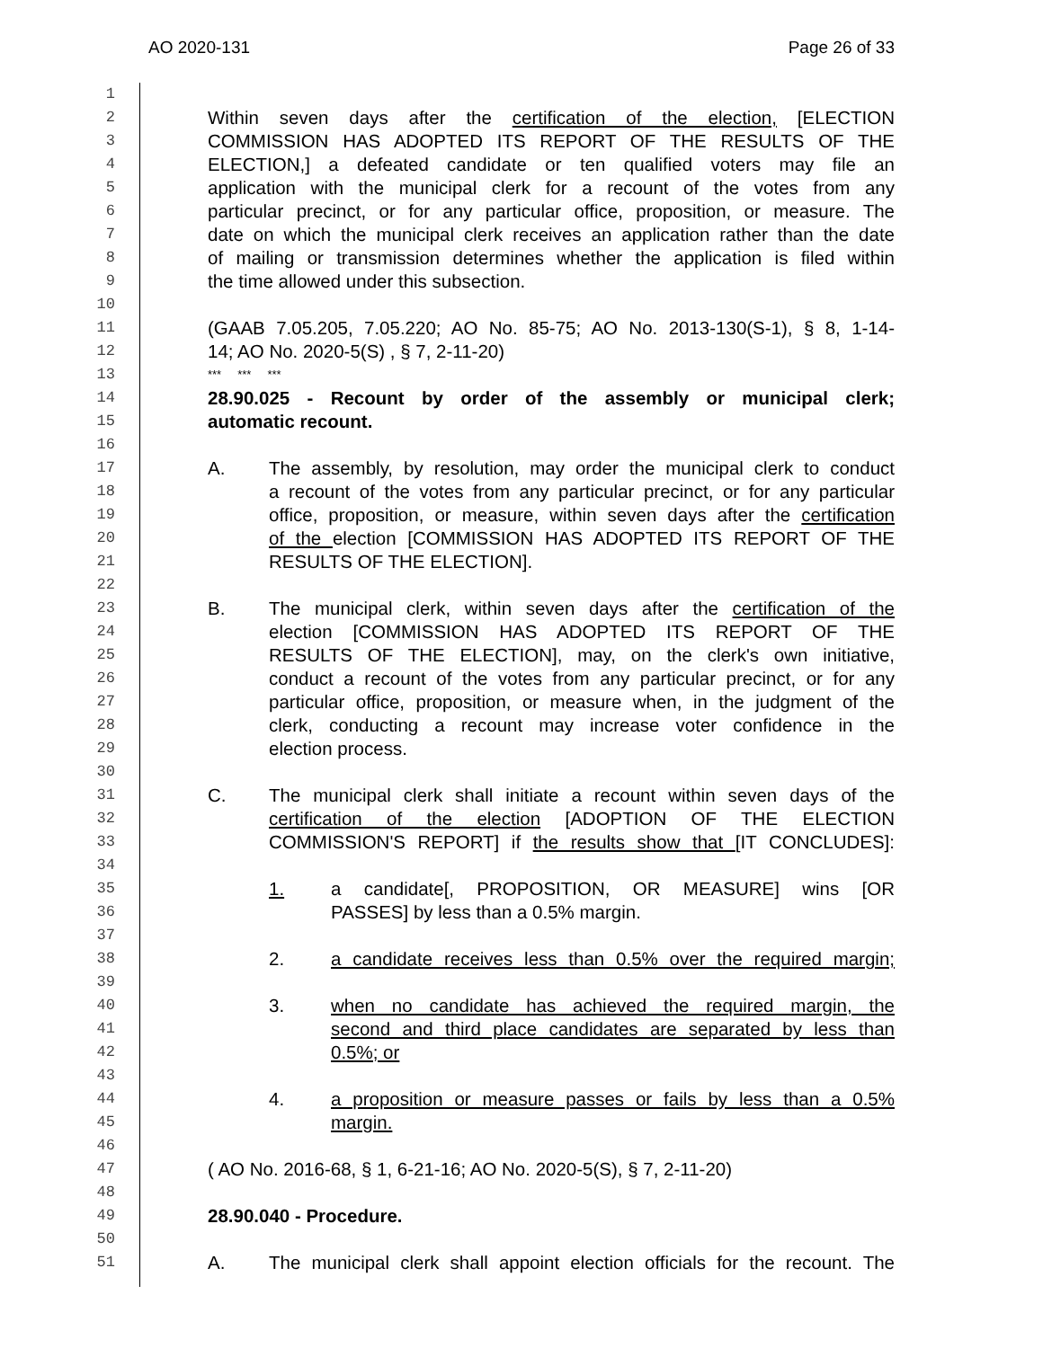AO 2020-131 Page 26 of 33
1
2 Within seven days after the certification of the election, [ELECTION
3 COMMISSION HAS ADOPTED ITS REPORT OF THE RESULTS OF THE
4 ELECTION,] a defeated candidate or ten qualified voters may file an
5 application with the municipal clerk for a recount of the votes from any
6 particular precinct, or for any particular office, proposition, or measure. The
7 date on which the municipal clerk receives an application rather than the date
8 of mailing or transmission determines whether the application is filed within
9 the time allowed under this subsection.
10
11 (GAAB 7.05.205, 7.05.220; AO No. 85-75; AO No. 2013-130(S-1), § 8, 1-14-
12 14; AO No. 2020-5(S) , § 7, 2-11-20)
13 *** *** ***
14 28.90.025 - Recount by order of the assembly or municipal clerk;
15 automatic recount.
16
17 A. The assembly, by resolution, may order the municipal clerk to conduct
18 a recount of the votes from any particular precinct, or for any particular
19 office, proposition, or measure, within seven days after the certification
20 of the election [COMMISSION HAS ADOPTED ITS REPORT OF THE
21 RESULTS OF THE ELECTION].
22
23 B. The municipal clerk, within seven days after the certification of the
24 election [COMMISSION HAS ADOPTED ITS REPORT OF THE
25 RESULTS OF THE ELECTION], may, on the clerk's own initiative,
26 conduct a recount of the votes from any particular precinct, or for any
27 particular office, proposition, or measure when, in the judgment of the
28 clerk, conducting a recount may increase voter confidence in the
29 election process.
30
31 C. The municipal clerk shall initiate a recount within seven days of the
32 certification of the election [ADOPTION OF THE ELECTION
33 COMMISSION'S REPORT] if the results show that [IT CONCLUDES]:
34
35 1. a candidate[, PROPOSITION, OR MEASURE] wins [OR
36 PASSES] by less than a 0.5% margin.
37
38 2. a candidate receives less than 0.5% over the required margin;
39
40 3. when no candidate has achieved the required margin, the
41 second and third place candidates are separated by less than
42 0.5%; or
43
44 4. a proposition or measure passes or fails by less than a 0.5%
45 margin.
46
47 ( AO No. 2016-68, § 1, 6-21-16; AO No. 2020-5(S), § 7, 2-11-20)
48
49 28.90.040 - Procedure.
50
51 A. The municipal clerk shall appoint election officials for the recount. The